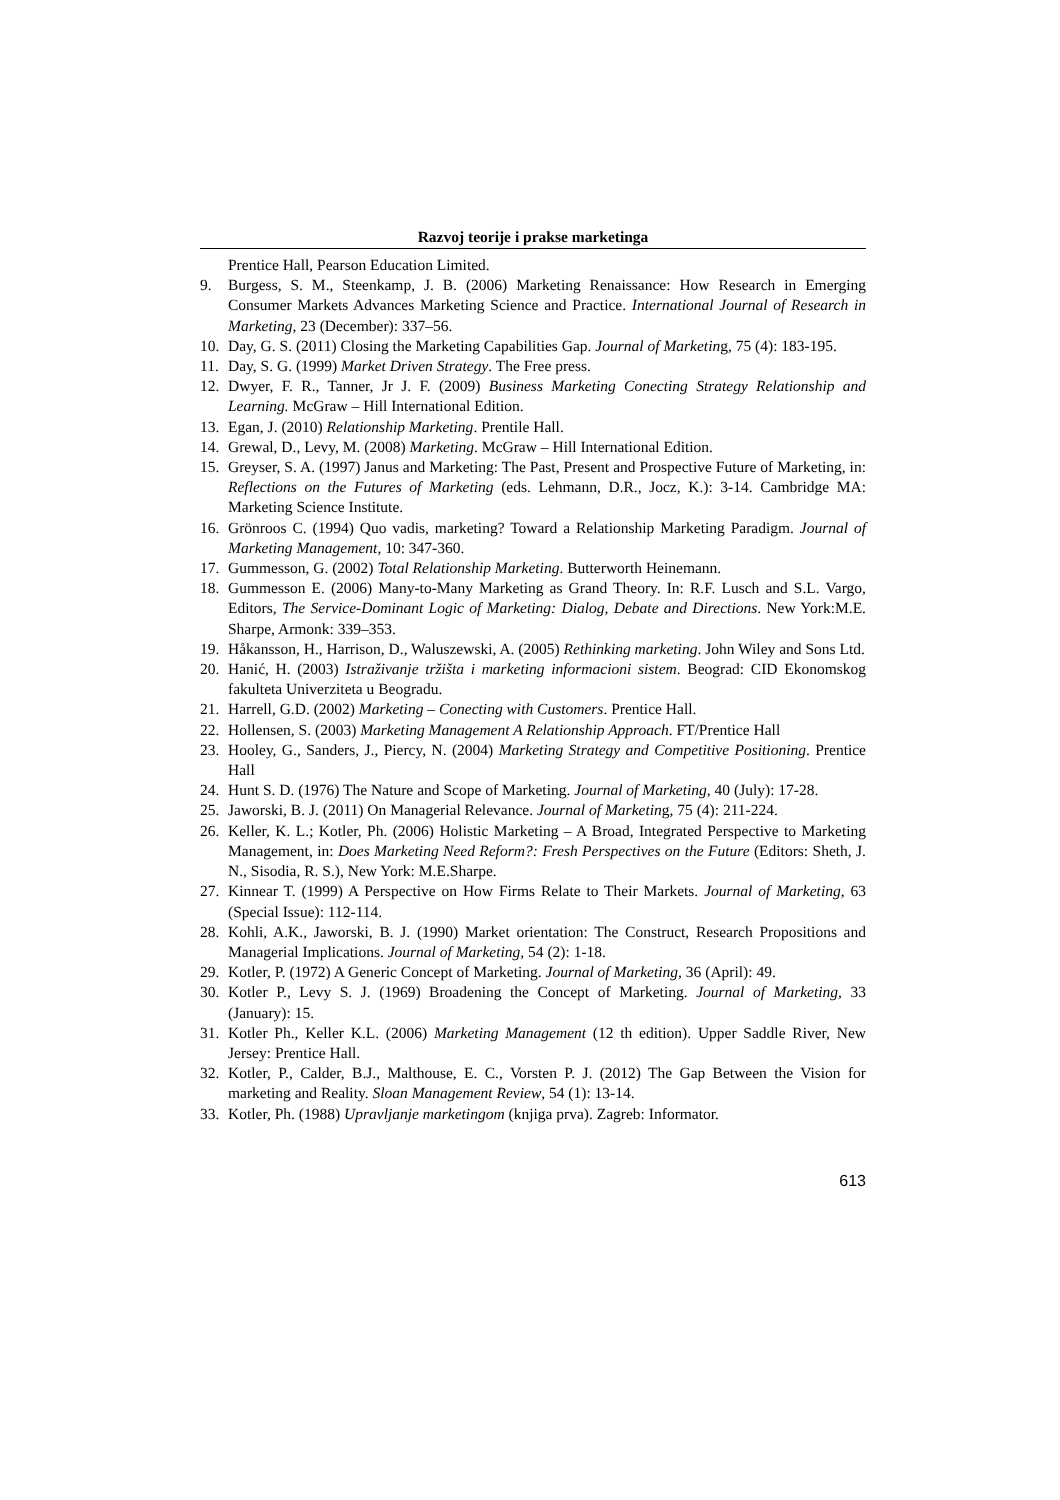Razvoj teorije i prakse marketinga
Prentice Hall, Pearson Education Limited.
9. Burgess, S. M., Steenkamp, J. B. (2006) Marketing Renaissance: How Research in Emerging Consumer Markets Advances Marketing Science and Practice. International Journal of Research in Marketing, 23 (December): 337–56.
10. Day, G. S. (2011) Closing the Marketing Capabilities Gap. Journal of Marketing, 75 (4): 183-195.
11. Day, S. G. (1999) Market Driven Strategy. The Free press.
12. Dwyer, F. R., Tanner, Jr J. F. (2009) Business Marketing Conecting Strategy Relationship and Learning. McGraw – Hill International Edition.
13. Egan, J. (2010) Relationship Marketing. Prentile Hall.
14. Grewal, D., Levy, M. (2008) Marketing. McGraw – Hill International Edition.
15. Greyser, S. A. (1997) Janus and Marketing: The Past, Present and Prospective Future of Marketing, in: Reflections on the Futures of Marketing (eds. Lehmann, D.R., Jocz, K.): 3-14. Cambridge MA: Marketing Science Institute.
16. Grönroos C. (1994) Quo vadis, marketing? Toward a Relationship Marketing Paradigm. Journal of Marketing Management, 10: 347-360.
17. Gummesson, G. (2002) Total Relationship Marketing. Butterworth Heinemann.
18. Gummesson E. (2006) Many-to-Many Marketing as Grand Theory. In: R.F. Lusch and S.L. Vargo, Editors, The Service-Dominant Logic of Marketing: Dialog, Debate and Directions. New York:M.E. Sharpe, Armonk: 339–353.
19. Håkansson, H., Harrison, D., Waluszewski, A. (2005) Rethinking marketing. John Wiley and Sons Ltd.
20. Hanić, H. (2003) Istraživanje tržišta i marketing informacioni sistem. Beograd: CID Ekonomskog fakulteta Univerziteta u Beogradu.
21. Harrell, G.D. (2002) Marketing – Conecting with Customers. Prentice Hall.
22. Hollensen, S. (2003) Marketing Management A Relationship Approach. FT/Prentice Hall
23. Hooley, G., Sanders, J., Piercy, N. (2004) Marketing Strategy and Competitive Positioning. Prentice Hall
24. Hunt S. D. (1976) The Nature and Scope of Marketing. Journal of Marketing, 40 (July): 17-28.
25. Jaworski, B. J. (2011) On Managerial Relevance. Journal of Marketing, 75 (4): 211-224.
26. Keller, K. L.; Kotler, Ph. (2006) Holistic Marketing – A Broad, Integrated Perspective to Marketing Management, in: Does Marketing Need Reform?: Fresh Perspectives on the Future (Editors: Sheth, J. N., Sisodia, R. S.), New York: M.E.Sharpe.
27. Kinnear T. (1999) A Perspective on How Firms Relate to Their Markets. Journal of Marketing, 63 (Special Issue): 112-114.
28. Kohli, A.K., Jaworski, B. J. (1990) Market orientation: The Construct, Research Propositions and Managerial Implications. Journal of Marketing, 54 (2): 1-18.
29. Kotler, P. (1972) A Generic Concept of Marketing. Journal of Marketing, 36 (April): 49.
30. Kotler P., Levy S. J. (1969) Broadening the Concept of Marketing. Journal of Marketing, 33 (January): 15.
31. Kotler Ph., Keller K.L. (2006) Marketing Management (12 th edition). Upper Saddle River, New Jersey: Prentice Hall.
32. Kotler, P., Calder, B.J., Malthouse, E. C., Vorsten P. J. (2012) The Gap Between the Vision for marketing and Reality. Sloan Management Review, 54 (1): 13-14.
33. Kotler, Ph. (1988) Upravljanje marketingom (knjiga prva). Zagreb: Informator.
613